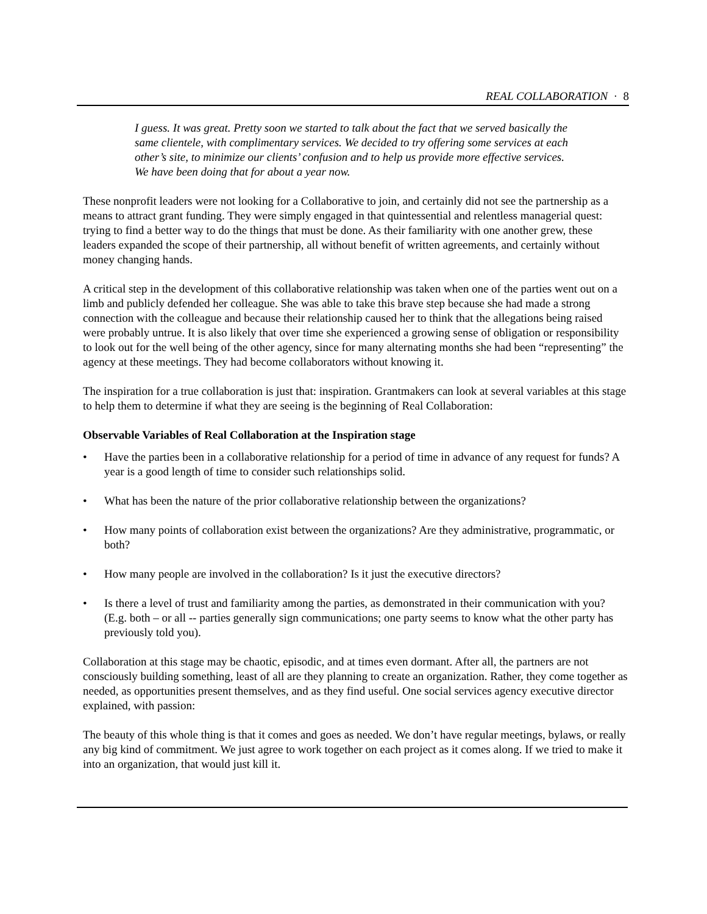REAL COLLABORATION · 8
I guess. It was great. Pretty soon we started to talk about the fact that we served basically the same clientele, with complimentary services. We decided to try offering some services at each other’s site, to minimize our clients’ confusion and to help us provide more effective services. We have been doing that for about a year now.
These nonprofit leaders were not looking for a Collaborative to join, and certainly did not see the partnership as a means to attract grant funding. They were simply engaged in that quintessential and relentless managerial quest: trying to find a better way to do the things that must be done. As their familiarity with one another grew, these leaders expanded the scope of their partnership, all without benefit of written agreements, and certainly without money changing hands.
A critical step in the development of this collaborative relationship was taken when one of the parties went out on a limb and publicly defended her colleague. She was able to take this brave step because she had made a strong connection with the colleague and because their relationship caused her to think that the allegations being raised were probably untrue. It is also likely that over time she experienced a growing sense of obligation or responsibility to look out for the well being of the other agency, since for many alternating months she had been “representing” the agency at these meetings. They had become collaborators without knowing it.
The inspiration for a true collaboration is just that: inspiration. Grantmakers can look at several variables at this stage to help them to determine if what they are seeing is the beginning of Real Collaboration:
Observable Variables of Real Collaboration at the Inspiration stage
• Have the parties been in a collaborative relationship for a period of time in advance of any request for funds? A year is a good length of time to consider such relationships solid.
• What has been the nature of the prior collaborative relationship between the organizations?
• How many points of collaboration exist between the organizations? Are they administrative, programmatic, or both?
• How many people are involved in the collaboration? Is it just the executive directors?
• Is there a level of trust and familiarity among the parties, as demonstrated in their communication with you? (E.g. both – or all -- parties generally sign communications; one party seems to know what the other party has previously told you).
Collaboration at this stage may be chaotic, episodic, and at times even dormant. After all, the partners are not consciously building something, least of all are they planning to create an organization. Rather, they come together as needed, as opportunities present themselves, and as they find useful. One social services agency executive director explained, with passion:
The beauty of this whole thing is that it comes and goes as needed. We don’t have regular meetings, bylaws, or really any big kind of commitment. We just agree to work together on each project as it comes along. If we tried to make it into an organization, that would just kill it.